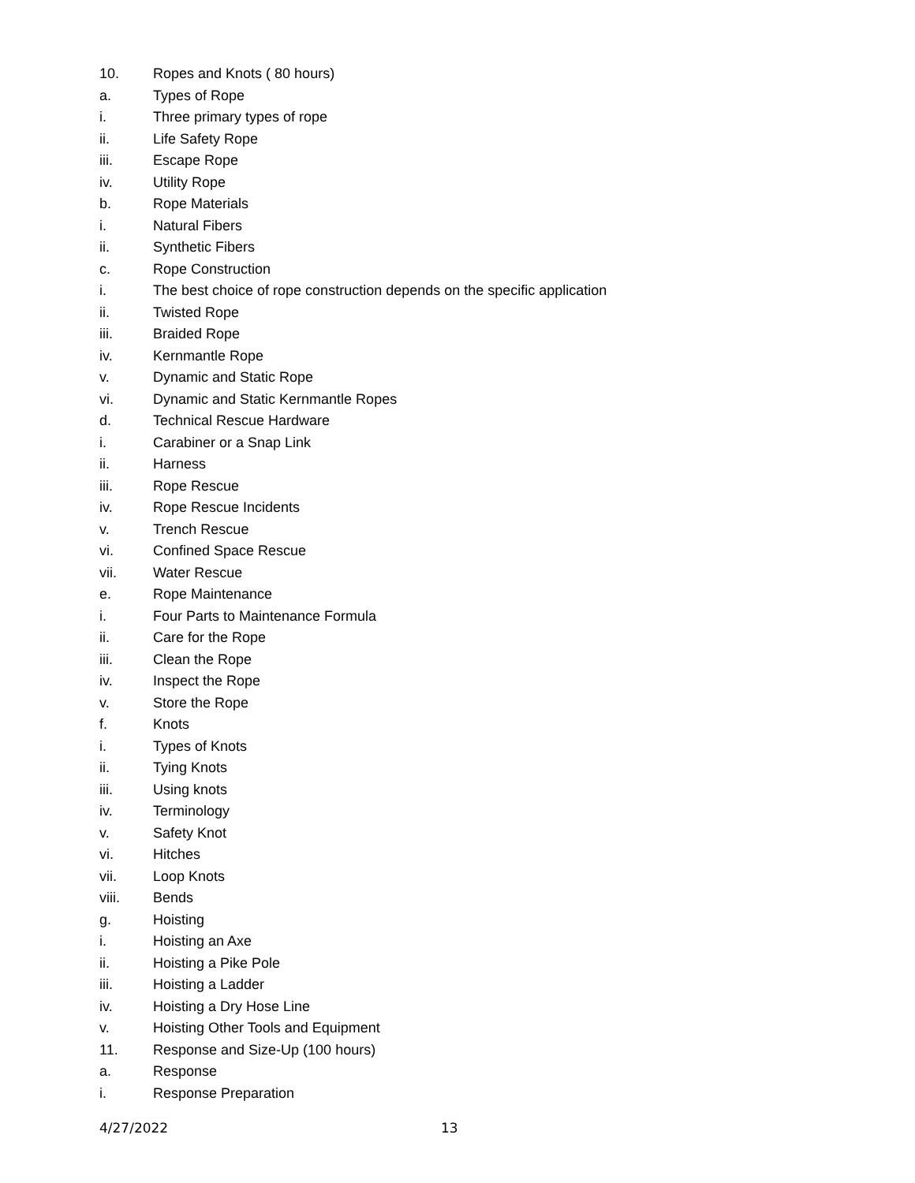10. Ropes and Knots ( 80 hours)
a. Types of Rope
i. Three primary types of rope
ii. Life Safety Rope
iii. Escape Rope
iv. Utility Rope
b. Rope Materials
i. Natural Fibers
ii. Synthetic Fibers
c. Rope Construction
i. The best choice of rope construction depends on the specific application
ii. Twisted Rope
iii. Braided Rope
iv. Kernmantle Rope
v. Dynamic and Static Rope
vi. Dynamic and Static Kernmantle Ropes
d. Technical Rescue Hardware
i. Carabiner or a Snap Link
ii. Harness
iii. Rope Rescue
iv. Rope Rescue Incidents
v. Trench Rescue
vi. Confined Space Rescue
vii. Water Rescue
e. Rope Maintenance
i. Four Parts to Maintenance Formula
ii. Care for the Rope
iii. Clean the Rope
iv. Inspect the Rope
v. Store the Rope
f. Knots
i. Types of Knots
ii. Tying Knots
iii. Using knots
iv. Terminology
v. Safety Knot
vi. Hitches
vii. Loop Knots
viii. Bends
g. Hoisting
i. Hoisting an Axe
ii. Hoisting a Pike Pole
iii. Hoisting a Ladder
iv. Hoisting a Dry Hose Line
v. Hoisting Other Tools and Equipment
11. Response and Size-Up (100 hours)
a. Response
i. Response Preparation
4/27/2022 13